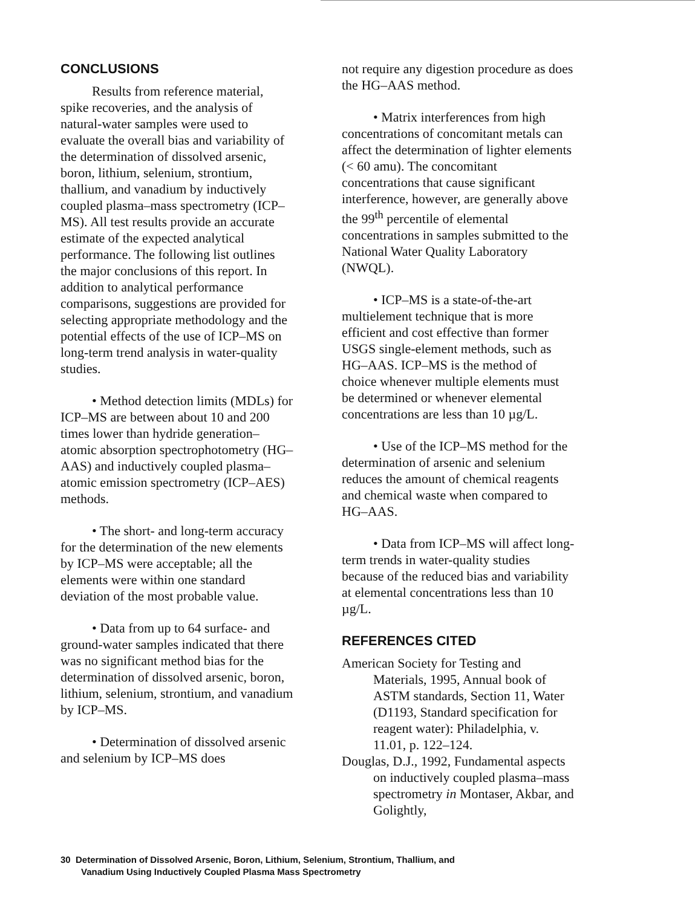CONCLUSIONS
Results from reference material, spike recoveries, and the analysis of natural-water samples were used to evaluate the overall bias and variability of the determination of dissolved arsenic, boron, lithium, selenium, strontium, thallium, and vanadium by inductively coupled plasma–mass spectrometry (ICP–MS). All test results provide an accurate estimate of the expected analytical performance. The following list outlines the major conclusions of this report. In addition to analytical performance comparisons, suggestions are provided for selecting appropriate methodology and the potential effects of the use of ICP–MS on long-term trend analysis in water-quality studies.
• Method detection limits (MDLs) for ICP–MS are between about 10 and 200 times lower than hydride generation–atomic absorption spectrophotometry (HG–AAS) and inductively coupled plasma–atomic emission spectrometry (ICP–AES) methods.
• The short- and long-term accuracy for the determination of the new elements by ICP–MS were acceptable; all the elements were within one standard deviation of the most probable value.
• Data from up to 64 surface- and ground-water samples indicated that there was no significant method bias for the determination of dissolved arsenic, boron, lithium, selenium, strontium, and vanadium by ICP–MS.
• Determination of dissolved arsenic and selenium by ICP–MS does
not require any digestion procedure as does the HG–AAS method.
• Matrix interferences from high concentrations of concomitant metals can affect the determination of lighter elements (< 60 amu). The concomitant concentrations that cause significant interference, however, are generally above the 99<sup>th</sup> percentile of elemental concentrations in samples submitted to the National Water Quality Laboratory (NWQL).
• ICP–MS is a state-of-the-art multielement technique that is more efficient and cost effective than former USGS single-element methods, such as HG–AAS. ICP–MS is the method of choice whenever multiple elements must be determined or whenever elemental concentrations are less than 10 µg/L.
• Use of the ICP–MS method for the determination of arsenic and selenium reduces the amount of chemical reagents and chemical waste when compared to HG–AAS.
• Data from ICP–MS will affect long-term trends in water-quality studies because of the reduced bias and variability at elemental concentrations less than 10 µg/L.
REFERENCES CITED
American Society for Testing and Materials, 1995, Annual book of ASTM standards, Section 11, Water (D1193, Standard specification for reagent water): Philadelphia, v. 11.01, p. 122–124.
Douglas, D.J., 1992, Fundamental aspects on inductively coupled plasma–mass spectrometry in Montaser, Akbar, and Golightly,
30 Determination of Dissolved Arsenic, Boron, Lithium, Selenium, Strontium, Thallium, and
Vanadium Using Inductively Coupled Plasma Mass Spectrometry